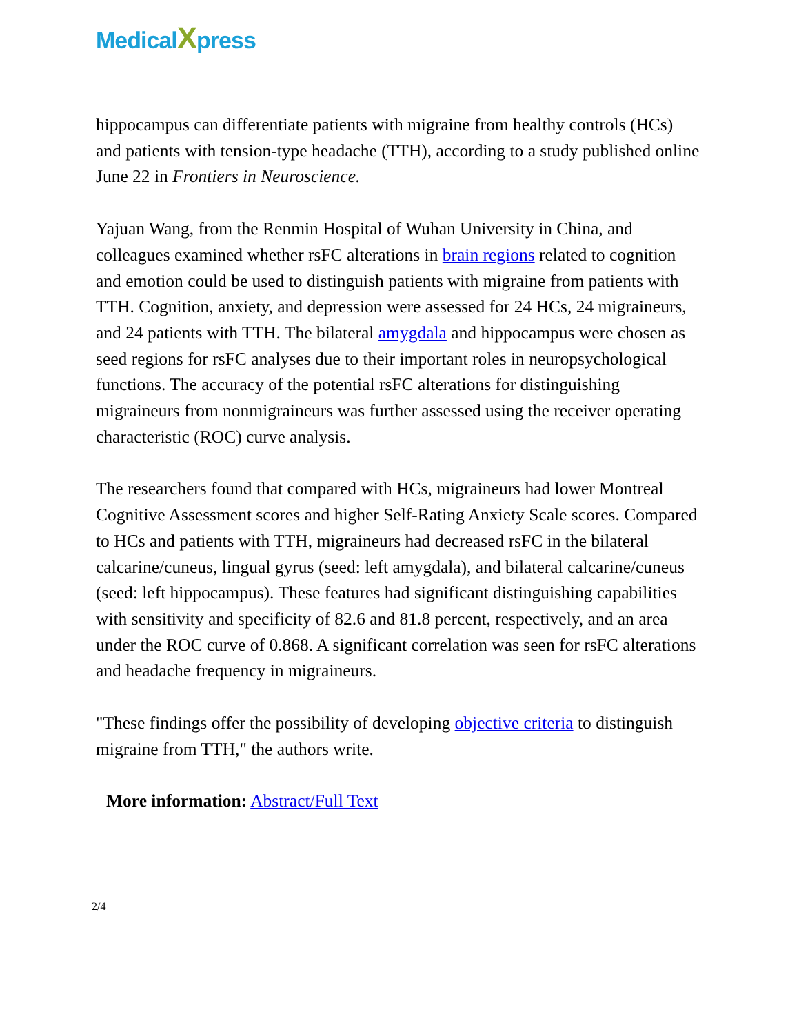MedicalXpress
hippocampus can differentiate patients with migraine from healthy controls (HCs) and patients with tension-type headache (TTH), according to a study published online June 22 in Frontiers in Neuroscience.
Yajuan Wang, from the Renmin Hospital of Wuhan University in China, and colleagues examined whether rsFC alterations in brain regions related to cognition and emotion could be used to distinguish patients with migraine from patients with TTH. Cognition, anxiety, and depression were assessed for 24 HCs, 24 migraineurs, and 24 patients with TTH. The bilateral amygdala and hippocampus were chosen as seed regions for rsFC analyses due to their important roles in neuropsychological functions. The accuracy of the potential rsFC alterations for distinguishing migraineurs from nonmigraineurs was further assessed using the receiver operating characteristic (ROC) curve analysis.
The researchers found that compared with HCs, migraineurs had lower Montreal Cognitive Assessment scores and higher Self-Rating Anxiety Scale scores. Compared to HCs and patients with TTH, migraineurs had decreased rsFC in the bilateral calcarine/cuneus, lingual gyrus (seed: left amygdala), and bilateral calcarine/cuneus (seed: left hippocampus). These features had significant distinguishing capabilities with sensitivity and specificity of 82.6 and 81.8 percent, respectively, and an area under the ROC curve of 0.868. A significant correlation was seen for rsFC alterations and headache frequency in migraineurs.
"These findings offer the possibility of developing objective criteria to distinguish migraine from TTH," the authors write.
More information: Abstract/Full Text
2/4